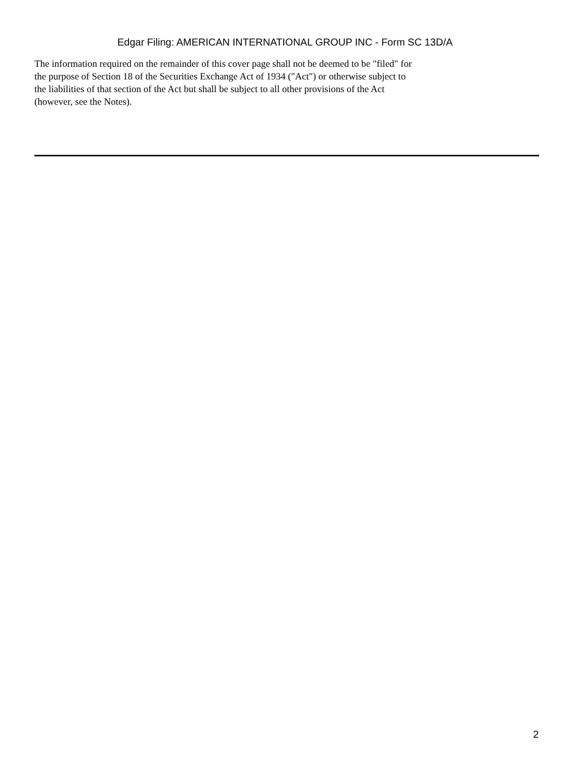Edgar Filing: AMERICAN INTERNATIONAL GROUP INC - Form SC 13D/A
The information required on the remainder of this cover page shall not be deemed to be "filed" for the purpose of Section 18 of the Securities Exchange Act of 1934 ("Act") or otherwise subject to the liabilities of that section of the Act but shall be subject to all other provisions of the Act (however, see the Notes).
2